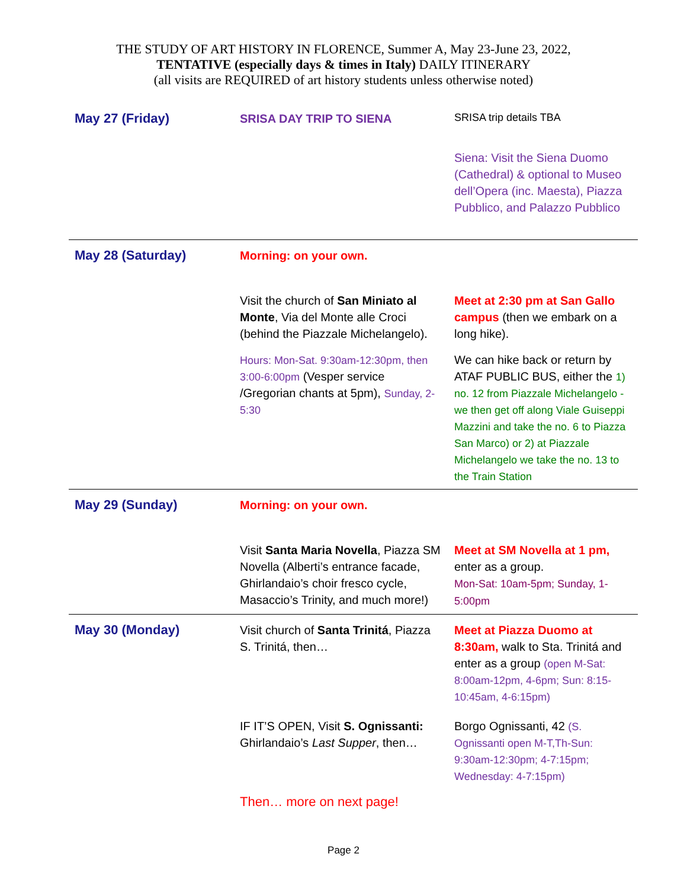THE STUDY OF ART HISTORY IN FLORENCE, Summer A, May 23-June 23, 2022,
TENTATIVE (especially days & times in Italy) DAILY ITINERARY
(all visits are REQUIRED of art history students unless otherwise noted)
| May 27 (Friday) | SRISA DAY TRIP TO SIENA | SRISA trip details TBA |
| | | Siena: Visit the Siena Duomo (Cathedral) & optional to Museo dell’Opera (inc. Maesta), Piazza Pubblico, and Palazzo Pubblico |
| May 28 (Saturday) | Morning: on your own. | |
| | Visit the church of San Miniato al Monte , Via del Monte alle Croci (behind the Piazzale Michelangelo). | Meet at 2:30 pm at San Gallo campus (then we embark on a long hike). |
| | Hours: Mon-Sat. 9:30am-12:30pm, then 3:00-6:00pm (Vesper service /Gregorian chants at 5pm), Sunday, 2-5:30 | We can hike back or return by ATAF PUBLIC BUS, either the 1) no. 12 from Piazzale Michelangelo - we then get off along Viale Guiseppi Mazzini and take the no. 6 to Piazza San Marco) or 2) at Piazzale Michelangelo we take the no. 13 to the Train Station |
| May 29 (Sunday) | Morning: on your own. | |
| | Visit Santa Maria Novella , Piazza SM Novella (Alberti’s entrance facade, Ghirlandaio’s choir fresco cycle, Masaccio’s Trinity, and much more!) | Meet at SM Novella at 1 pm, enter as a group. Mon-Sat: 10am-5pm; Sunday, 1-5:00pm |
| May 30 (Monday) | Visit church of Santa Trinitá , Piazza S. Trinitá, then… | Meet at Piazza Duomo at 8:30am, walk to Sta. Trinitá and enter as a group (open M-Sat: 8:00am-12pm, 4-6pm; Sun: 8:15-10:45am, 4-6:15pm) |
| | IF IT’S OPEN, Visit S. Ognissanti: Ghirlandaio’s Last Supper , then… | Borgo Ognissanti, 42 (S. Ognissanti open M-T,Th-Sun: 9:30am-12:30pm; 4-7:15pm; Wednesday: 4-7:15pm) |
| | Then… more on next page! | |
Page 2